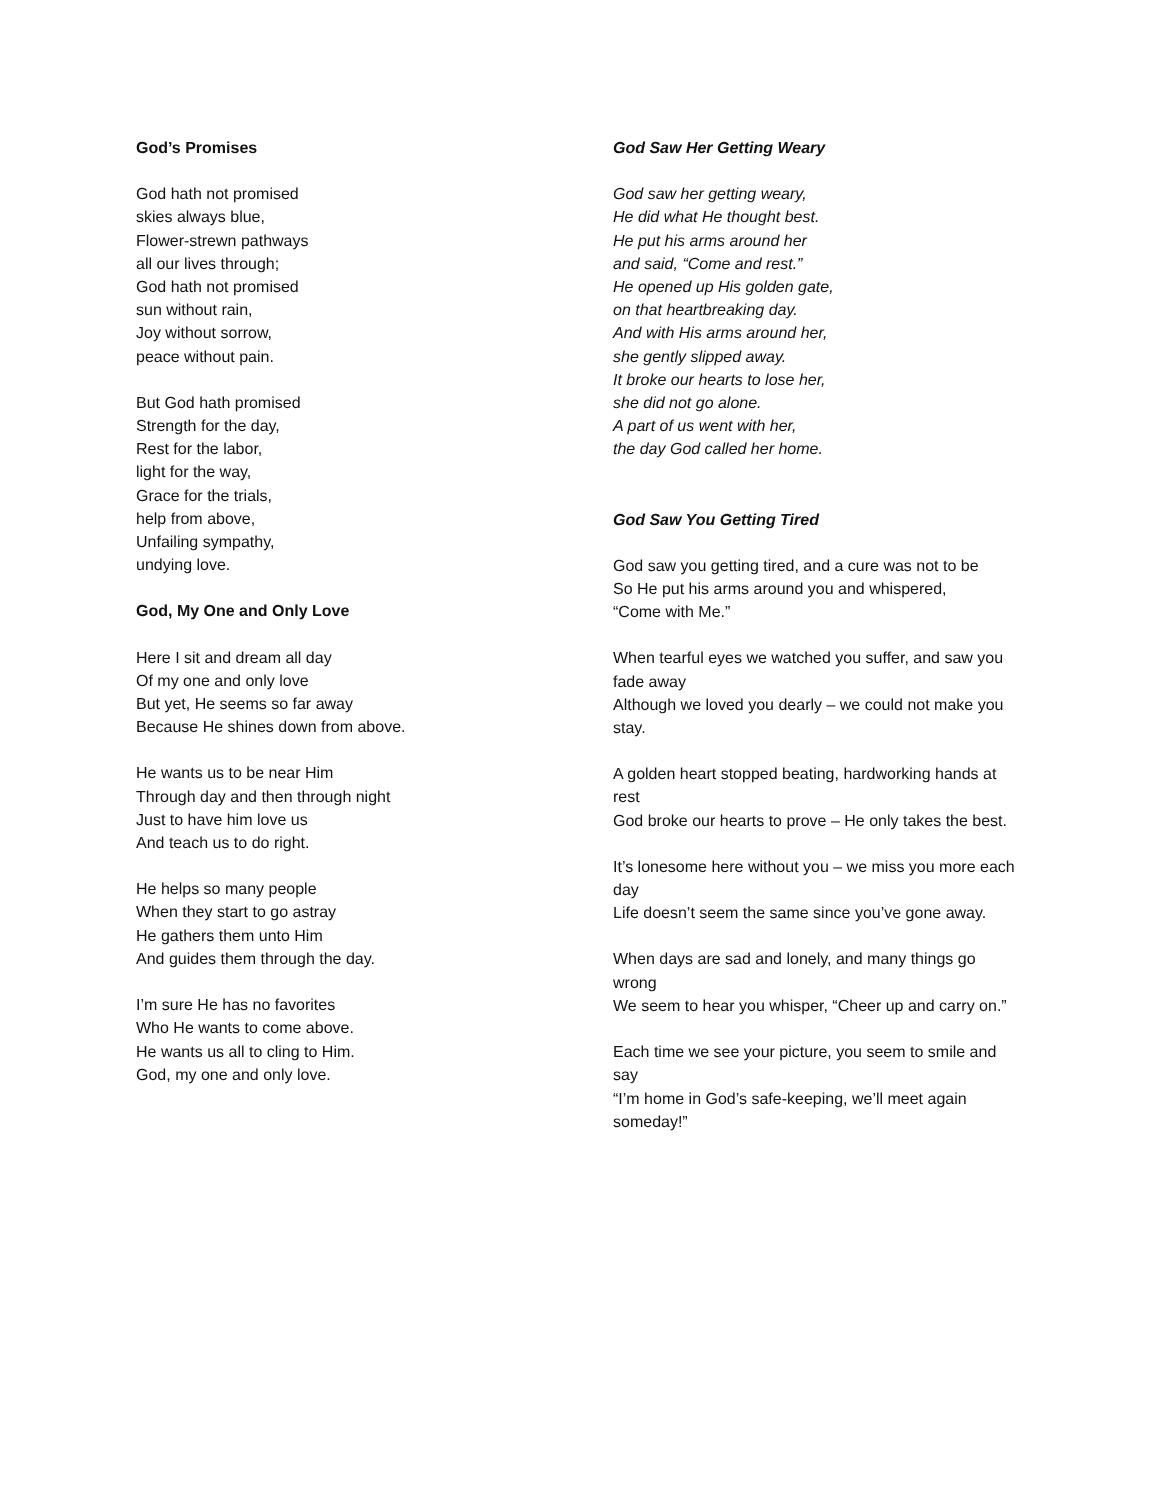God’s Promises
God hath not promised
skies always blue,
Flower-strewn pathways
all our lives through;
God hath not promised
sun without rain,
Joy without sorrow,
peace without pain.
But God hath promised
Strength for the day,
Rest for the labor,
light for the way,
Grace for the trials,
help from above,
Unfailing sympathy,
undying love.
God, My One and Only Love
Here I sit and dream all day
Of my one and only love
But yet, He seems so far away
Because He shines down from above.
He wants us to be near Him
Through day and then through night
Just to have him love us
And teach us to do right.
He helps so many people
When they start to go astray
He gathers them unto Him
And guides them through the day.
I’m sure He has no favorites
Who He wants to come above.
He wants us all to cling to Him.
God, my one and only love.
God Saw Her Getting Weary
God saw her getting weary,
He did what He thought best.
He put his arms around her
and said, “Come and rest.”
He opened up His golden gate,
on that heartbreaking day.
And with His arms around her,
she gently slipped away.
It broke our hearts to lose her,
she did not go alone.
A part of us went with her,
the day God called her home.
God Saw You Getting Tired
God saw you getting tired, and a cure was not to be
So He put his arms around you and whispered,
“Come with Me.”
When tearful eyes we watched you suffer, and saw you fade away
Although we loved you dearly – we could not make you stay.
A golden heart stopped beating, hardworking hands at rest
God broke our hearts to prove – He only takes the best.
It’s lonesome here without you – we miss you more each day
Life doesn’t seem the same since you’ve gone away.
When days are sad and lonely, and many things go wrong
We seem to hear you whisper, “Cheer up and carry on.”
Each time we see your picture, you seem to smile and say
“I’m home in God’s safe-keeping, we’ll meet again someday!”